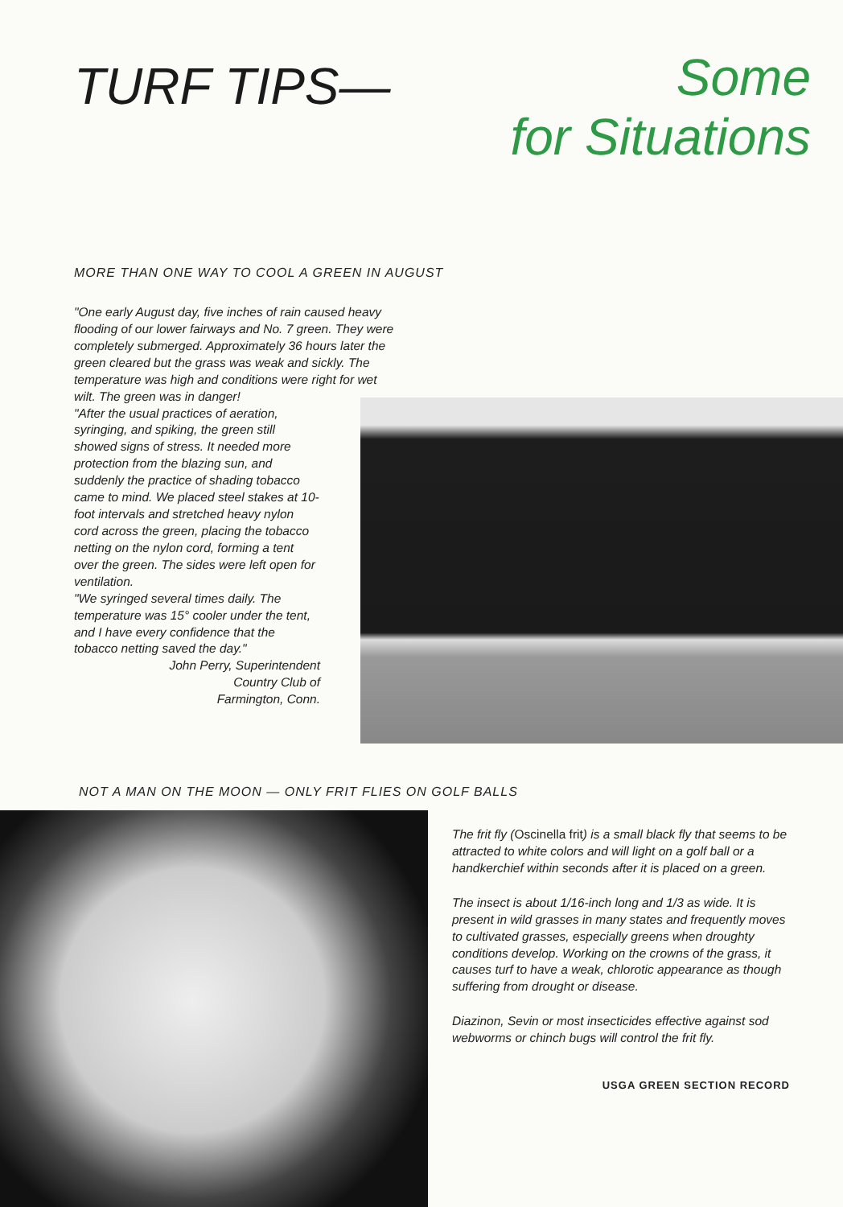TURF TIPS—
Some
for Situations
MORE THAN ONE WAY TO COOL A GREEN IN AUGUST
"One early August day, five inches of rain caused heavy flooding of our lower fairways and No. 7 green. They were completely submerged. Approximately 36 hours later the green cleared but the grass was weak and sickly. The temperature was high and conditions were right for wet wilt. The green was in danger!
"After the usual practices of aeration, syringing, and spiking, the green still showed signs of stress. It needed more protection from the blazing sun, and suddenly the practice of shading tobacco came to mind. We placed steel stakes at 10-foot intervals and stretched heavy nylon cord across the green, placing the tobacco netting on the nylon cord, forming a tent over the green. The sides were left open for ventilation.
"We syringed several times daily. The temperature was 15° cooler under the tent, and I have every confidence that the tobacco netting saved the day."
John Perry, Superintendent
Country Club of
Farmington, Conn.
NOT A MAN ON THE MOON — ONLY FRIT FLIES ON GOLF BALLS
The frit fly (Oscinella frit) is a small black fly that seems to be attracted to white colors and will light on a golf ball or a handkerchief within seconds after it is placed on a green.
The insect is about 1/16-inch long and 1/3 as wide. It is present in wild grasses in many states and frequently moves to cultivated grasses, especially greens when droughty conditions develop. Working on the crowns of the grass, it causes turf to have a weak, chlorotic appearance as though suffering from drought or disease.
Diazinon, Sevin or most insecticides effective against sod webworms or chinch bugs will control the frit fly.
USGA GREEN SECTION RECORD